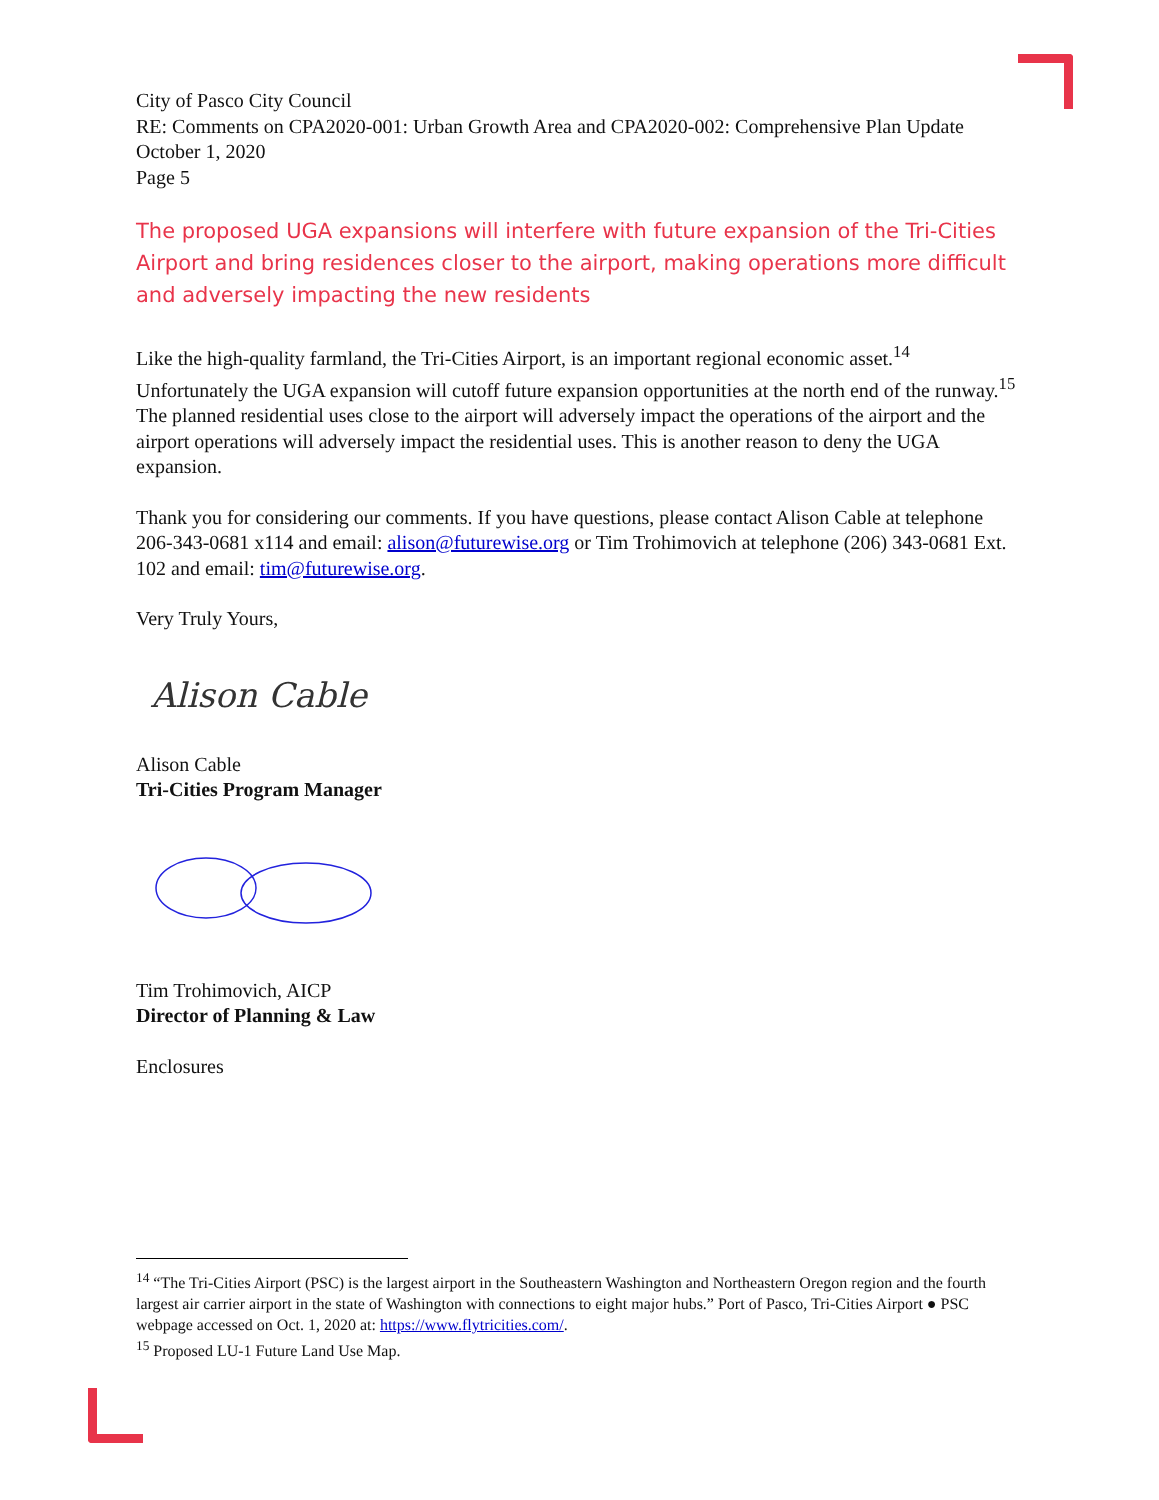City of Pasco City Council
RE: Comments on CPA2020-001: Urban Growth Area and CPA2020-002: Comprehensive Plan Update
October 1, 2020
Page 5
The proposed UGA expansions will interfere with future expansion of the Tri-Cities Airport and bring residences closer to the airport, making operations more difficult and adversely impacting the new residents
Like the high-quality farmland, the Tri-Cities Airport, is an important regional economic asset.<sup>14</sup> Unfortunately the UGA expansion will cutoff future expansion opportunities at the north end of the runway.<sup>15</sup> The planned residential uses close to the airport will adversely impact the operations of the airport and the airport operations will adversely impact the residential uses. This is another reason to deny the UGA expansion.
Thank you for considering our comments. If you have questions, please contact Alison Cable at telephone 206-343-0681 x114 and email: alison@futurewise.org or Tim Trohimovich at telephone (206) 343-0681 Ext. 102 and email: tim@futurewise.org.
Very Truly Yours,
Alison Cable
Alison Cable
Tri-Cities Program Manager
Tim Trohimovich, AICP
Director of Planning & Law
Enclosures
<sup>14</sup> “The Tri-Cities Airport (PSC) is the largest airport in the Southeastern Washington and Northeastern Oregon region and the fourth largest air carrier airport in the state of Washington with connections to eight major hubs.” Port of Pasco, Tri-Cities Airport ● PSC webpage accessed on Oct. 1, 2020 at: https://www.flytricities.com/.
<sup>15</sup> Proposed LU-1 Future Land Use Map.